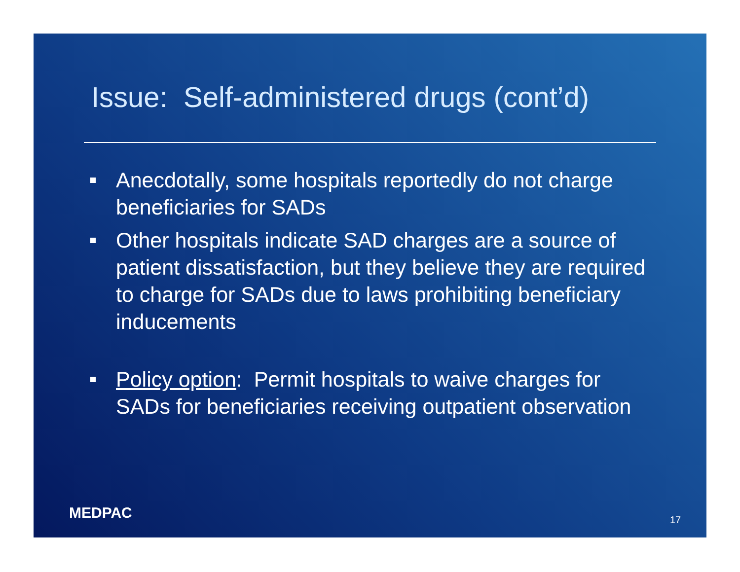Issue: Self-administered drugs (cont’d)
Anecdotally, some hospitals reportedly do not charge beneficiaries for SADs
Other hospitals indicate SAD charges are a source of patient dissatisfaction, but they believe they are required to charge for SADs due to laws prohibiting beneficiary inducements
Policy option: Permit hospitals to waive charges for SADs for beneficiaries receiving outpatient observation
MEDPAC 17